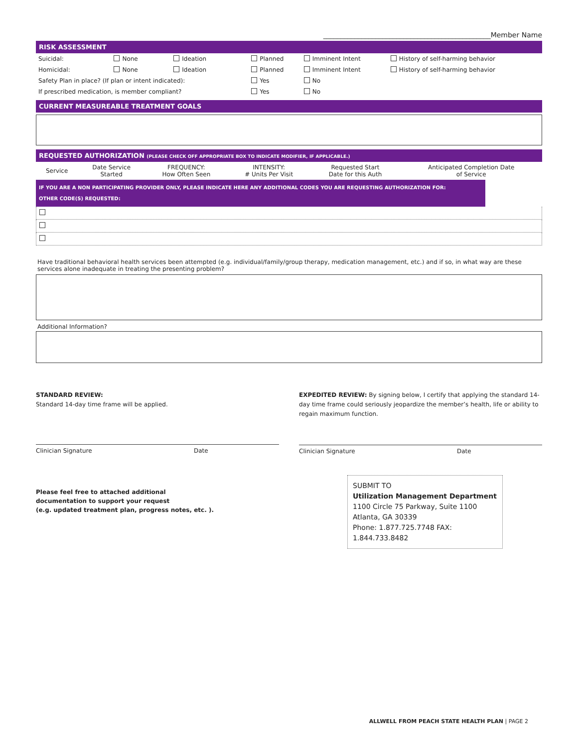________________________________________________Member Name
RISK ASSESSMENT
| Suicidal: | None | Ideation | Planned | Imminent Intent | History of self-harming behavior |
| Homicidal: | None | Ideation | Planned | Imminent Intent | History of self-harming behavior |
| Safety Plan in place? (If plan or intent indicated): | | | Yes | No | |
| If prescribed medication, is member compliant? | | | Yes | No | |
CURRENT MEASUREABLE TREATMENT GOALS
REQUESTED AUTHORIZATION (PLEASE CHECK OFF APPROPRIATE BOX TO INDICATE MODIFIER, IF APPLICABLE.)
| Service | Date Service Started | FREQUENCY: How Often Seen | INTENSITY: # Units Per Visit | Requested Start Date for this Auth | Anticipated Completion Date of Service |
IF YOU ARE A NON PARTICIPATING PROVIDER ONLY, PLEASE INDICATE HERE ANY ADDITIONAL CODES YOU ARE REQUESTING AUTHORIZATION FOR:
OTHER CODE(S) REQUESTED:
Have traditional behavioral health services been attempted (e.g. individual/family/group therapy, medication management, etc.) and if so, in what way are these services alone inadequate in treating the presenting problem?
Additional Information?
STANDARD REVIEW:
Standard 14-day time frame will be applied.
Clinician Signature Date
EXPEDITED REVIEW: By signing below, I certify that applying the standard 14-day time frame could seriously jeopardize the member’s health, life or ability to regain maximum function.
Clinician Signature Date
Please feel free to attached additional
documentation to support your request
(e.g. updated treatment plan, progress notes, etc. ).
SUBMIT TO
Utilization Management Department
1100 Circle 75 Parkway, Suite 1100
Atlanta, GA 30339
Phone: 1.877.725.7748 FAX: 1.844.733.8482
ALLWELL FROM PEACH STATE HEALTH PLAN | PAGE 2